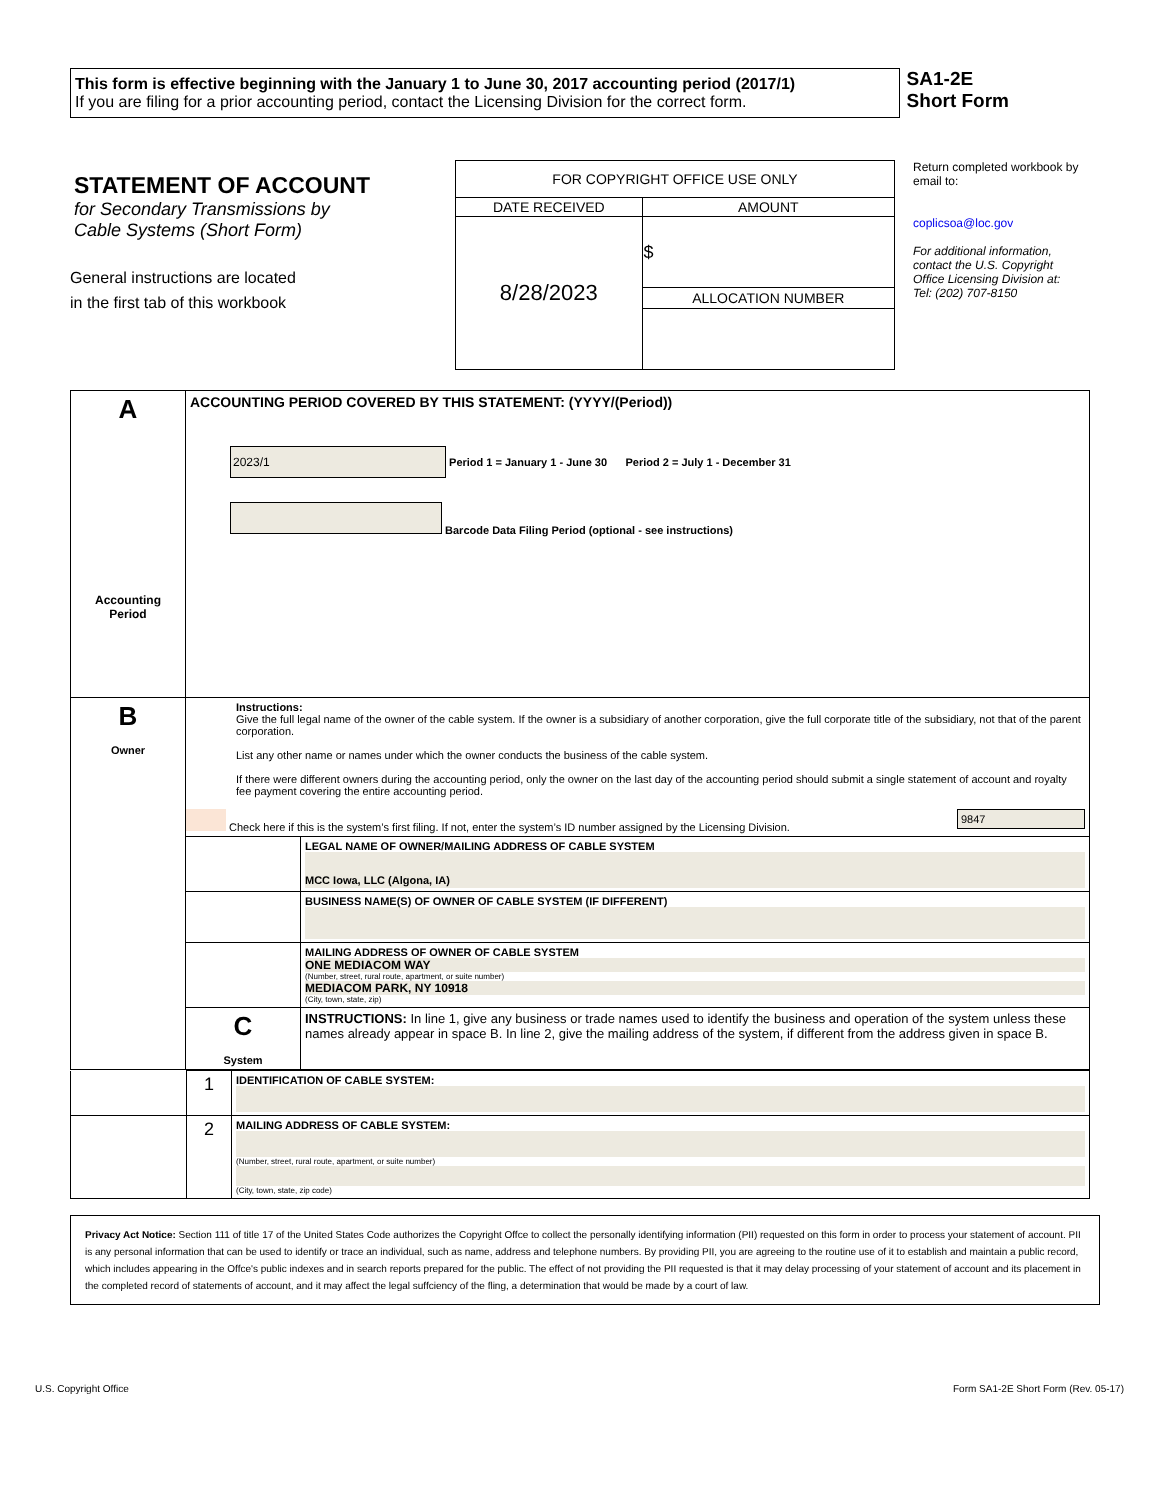This form is effective beginning with the January 1 to June 30, 2017 accounting period (2017/1)
If you are filing for a prior accounting period, contact the Licensing Division for the correct form.
SA1-2E
Short Form
STATEMENT OF ACCOUNT
for Secondary Transmissions by
Cable Systems (Short Form)
General instructions are located
in the first tab of this workbook
| FOR COPYRIGHT OFFICE USE ONLY | |
| DATE RECEIVED | AMOUNT |
| 8/28/2023 | $ |
| | ALLOCATION NUMBER |
Return completed workbook by email to:
coplicsoa@loc.gov
For additional information, contact the U.S. Copyright Office Licensing Division at:
Tel: (202) 707-8150
| A Accounting Period | ACCOUNTING PERIOD COVERED BY THIS STATEMENT: (YYYY/(Period)) 2023/1 Period 1 = January 1 - June 30 Period 2 = July 1 - December 31 Barcode Data Filing Period (optional - see instructions) | |
| B Owner | Instructions: Give the full legal name of the owner of the cable system. If the owner is a subsidiary of another corporation, give the full corporate title of the subsidiary, not that of the parent corporation. List any other name or names under which the owner conducts the business of the cable system. If there were different owners during the accounting period, only the owner on the last day of the accounting period should submit a single statement of account and royalty fee payment covering the entire accounting period. Check here if this is the system’s first filing. If not, enter the system’s ID number assigned by the Licensing Division. 9847 | |
| | | LEGAL NAME OF OWNER/MAILING ADDRESS OF CABLE SYSTEM MCC Iowa, LLC (Algona, IA) |
| | | BUSINESS NAME(S) OF OWNER OF CABLE SYSTEM (IF DIFFERENT) |
| | | MAILING ADDRESS OF OWNER OF CABLE SYSTEM ONE MEDIACOM WAY (Number, street, rural route, apartment, or suite number) MEDIACOM PARK, NY 10918 (City, town, state, zip) |
| | C System | INSTRUCTIONS: In line 1, give any business or trade names used to identify the business and operation of the system unless these names already appear in space B. In line 2, give the mailing address of the system, if different from the address given in space B. |
| | 1 | IDENTIFICATION OF CABLE SYSTEM: |
| | 2 | MAILING ADDRESS OF CABLE SYSTEM: (Number, street, rural route, apartment, or suite number) (City, town, state, zip code) |
Privacy Act Notice: Section 111 of title 17 of the United States Code authorizes the Copyright Offce to collect the personally identifying information (PII) requested on this form in order to process your statement of account. PII is any personal information that can be used to identify or trace an individual, such as name, address and telephone numbers. By providing PII, you are agreeing to the routine use of it to establish and maintain a public record, which includes appearing in the Offce's public indexes and in search reports prepared for the public. The effect of not providing the PII requested is that it may delay processing of your statement of account and its placement in the completed record of statements of account, and it may affect the legal suffciency of the fling, a determination that would be made by a court of law.
U.S. Copyright Office Form SA1-2E Short Form (Rev. 05-17)